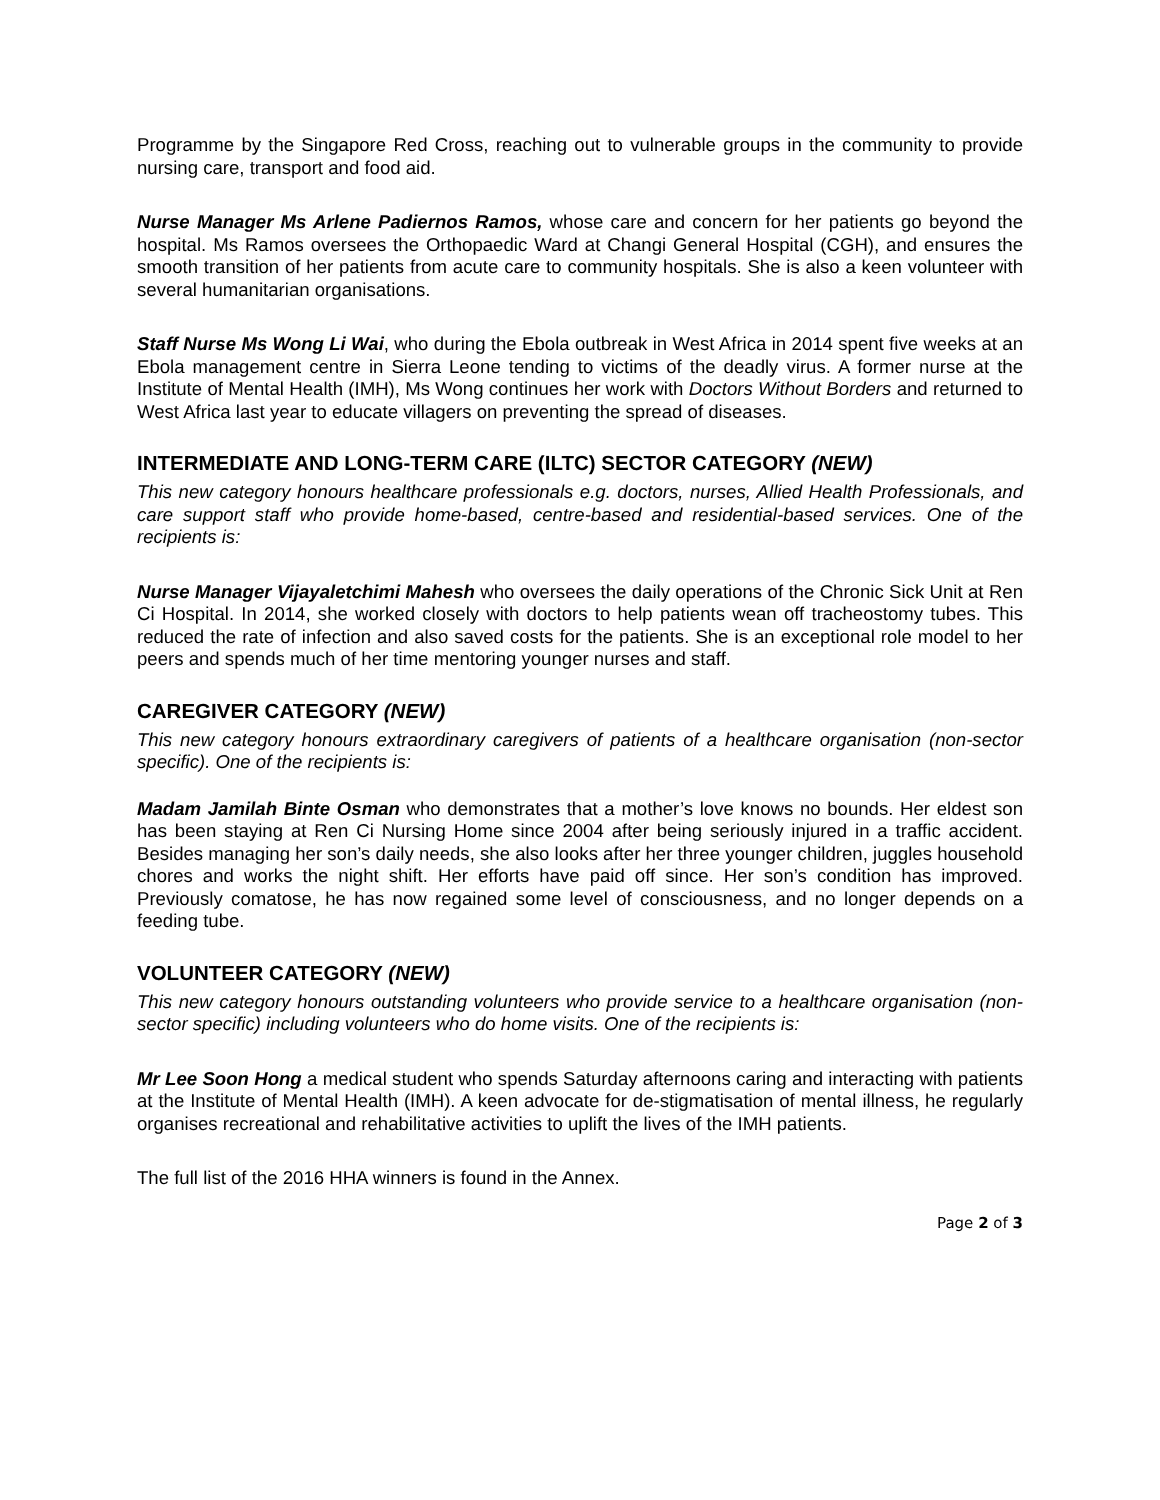Programme by the Singapore Red Cross, reaching out to vulnerable groups in the community to provide nursing care, transport and food aid.
Nurse Manager Ms Arlene Padiernos Ramos, whose care and concern for her patients go beyond the hospital. Ms Ramos oversees the Orthopaedic Ward at Changi General Hospital (CGH), and ensures the smooth transition of her patients from acute care to community hospitals. She is also a keen volunteer with several humanitarian organisations.
Staff Nurse Ms Wong Li Wai, who during the Ebola outbreak in West Africa in 2014 spent five weeks at an Ebola management centre in Sierra Leone tending to victims of the deadly virus. A former nurse at the Institute of Mental Health (IMH), Ms Wong continues her work with Doctors Without Borders and returned to West Africa last year to educate villagers on preventing the spread of diseases.
INTERMEDIATE AND LONG-TERM CARE (ILTC) SECTOR CATEGORY (NEW)
This new category honours healthcare professionals e.g. doctors, nurses, Allied Health Professionals, and care support staff who provide home-based, centre-based and residential-based services. One of the recipients is:
Nurse Manager Vijayaletchimi Mahesh who oversees the daily operations of the Chronic Sick Unit at Ren Ci Hospital. In 2014, she worked closely with doctors to help patients wean off tracheostomy tubes. This reduced the rate of infection and also saved costs for the patients. She is an exceptional role model to her peers and spends much of her time mentoring younger nurses and staff.
CAREGIVER CATEGORY (NEW)
This new category honours extraordinary caregivers of patients of a healthcare organisation (non-sector specific). One of the recipients is:
Madam Jamilah Binte Osman who demonstrates that a mother’s love knows no bounds. Her eldest son has been staying at Ren Ci Nursing Home since 2004 after being seriously injured in a traffic accident. Besides managing her son’s daily needs, she also looks after her three younger children, juggles household chores and works the night shift. Her efforts have paid off since. Her son’s condition has improved. Previously comatose, he has now regained some level of consciousness, and no longer depends on a feeding tube.
VOLUNTEER CATEGORY (NEW)
This new category honours outstanding volunteers who provide service to a healthcare organisation (non-sector specific) including volunteers who do home visits. One of the recipients is:
Mr Lee Soon Hong a medical student who spends Saturday afternoons caring and interacting with patients at the Institute of Mental Health (IMH). A keen advocate for de-stigmatisation of mental illness, he regularly organises recreational and rehabilitative activities to uplift the lives of the IMH patients.
The full list of the 2016 HHA winners is found in the Annex.
Page 2 of 3